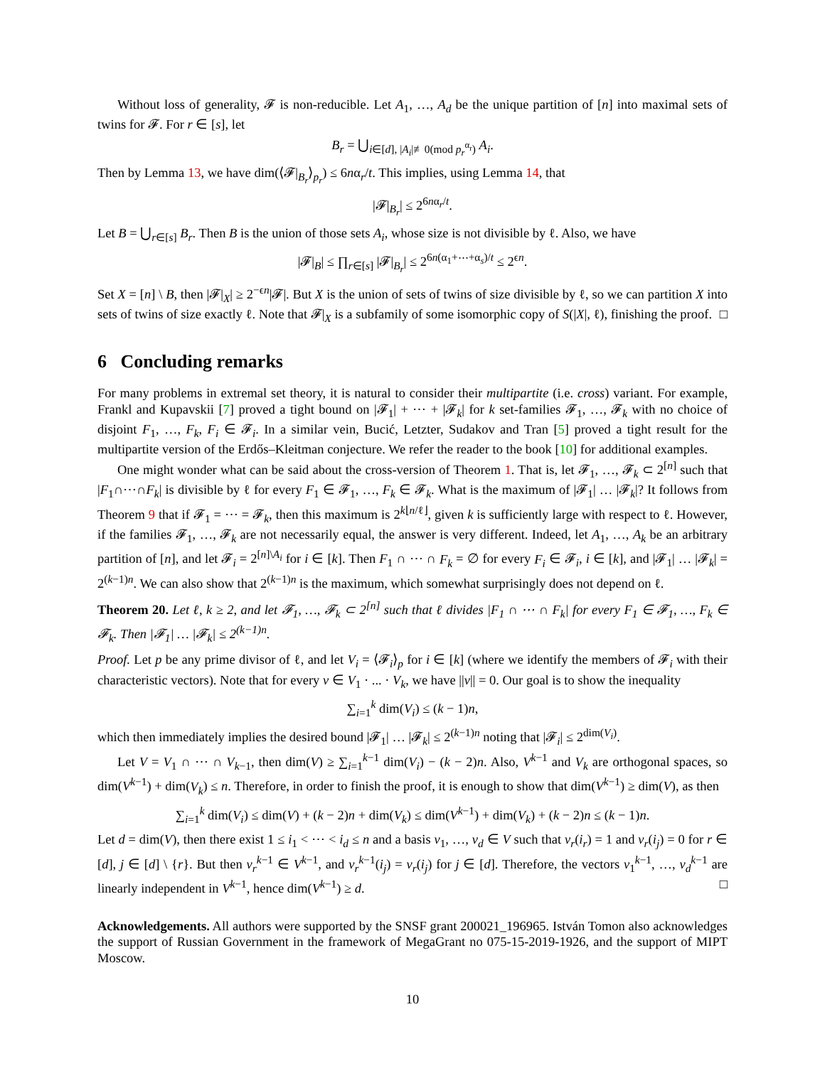Without loss of generality, 𝓕 is non-reducible. Let A<sub>1</sub>, …, A<sub>d</sub> be the unique partition of [n] into maximal sets of twins for 𝓕. For r ∈ [s], let
B<sub>r</sub> = ⋃<sub>i∈[d], |A<sub>i</sub>|≢0(mod p<sub>r</sub><sup>α<sub>r</sub></sup>)</sub> A<sub>i</sub>.
Then by Lemma 13, we have dim(⟨𝓕|<sub>B<sub>r</sub></sub>⟩<sub>p<sub>r</sub></sub>) ≤ 6nα<sub>r</sub>/t. This implies, using Lemma 14, that
|𝓕|<sub>B<sub>r</sub></sub>| ≤ 2<sup>6nα<sub>r</sub>/t</sup>.
Let B = ⋃<sub>r∈[s]</sub> B<sub>r</sub>. Then B is the union of those sets A<sub>i</sub>, whose size is not divisible by ℓ. Also, we have
|𝓕|<sub>B</sub>| ≤ ∏<sub>r∈[s]</sub> |𝓕|<sub>B<sub>r</sub></sub>| ≤ 2<sup>6n(α<sub>1</sub>+⋯+α<sub>s</sub>)/t</sup> ≤ 2<sup>ϵn</sup>.
Set X = [n] \ B, then |𝓕|<sub>X</sub>| ≥ 2<sup>−ϵn</sup>|𝓕|. But X is the union of sets of twins of size divisible by ℓ, so we can partition X into sets of twins of size exactly ℓ. Note that 𝓕|<sub>X</sub> is a subfamily of some isomorphic copy of S(|X|, ℓ), finishing the proof. □
6 Concluding remarks
For many problems in extremal set theory, it is natural to consider their multipartite (i.e. cross) variant. For example, Frankl and Kupavskii [7] proved a tight bound on |𝓕<sub>1</sub>| + ⋯ + |𝓕<sub>k</sub>| for k set-families 𝓕<sub>1</sub>, …, 𝓕<sub>k</sub> with no choice of disjoint F<sub>1</sub>, …, F<sub>k</sub>, F<sub>i</sub> ∈ 𝓕<sub>i</sub>. In a similar vein, Bucić, Letzter, Sudakov and Tran [5] proved a tight result for the multipartite version of the Erdős–Kleitman conjecture. We refer the reader to the book [10] for additional examples.
One might wonder what can be said about the cross-version of Theorem 1. That is, let 𝓕<sub>1</sub>, …, 𝓕<sub>k</sub> ⊂ 2<sup>[n]</sup> such that |F<sub>1</sub>∩⋯∩F<sub>k</sub>| is divisible by ℓ for every F<sub>1</sub> ∈ 𝓕<sub>1</sub>, …, F<sub>k</sub> ∈ 𝓕<sub>k</sub>. What is the maximum of |𝓕<sub>1</sub>| … |𝓕<sub>k</sub>|? It follows from Theorem 9 that if 𝓕<sub>1</sub> = ⋯ = 𝓕<sub>k</sub>, then this maximum is 2<sup>k⌊n/ℓ⌋</sup>, given k is sufficiently large with respect to ℓ. However, if the families 𝓕<sub>1</sub>, …, 𝓕<sub>k</sub> are not necessarily equal, the answer is very different. Indeed, let A<sub>1</sub>, …, A<sub>k</sub> be an arbitrary partition of [n], and let 𝓕<sub>i</sub> = 2<sup>[n]\A<sub>i</sub></sup> for i ∈ [k]. Then F<sub>1</sub> ∩ ⋯ ∩ F<sub>k</sub> = ∅ for every F<sub>i</sub> ∈ 𝓕<sub>i</sub>, i ∈ [k], and |𝓕<sub>1</sub>| … |𝓕<sub>k</sub>| = 2<sup>(k−1)n</sup>. We can also show that 2<sup>(k−1)n</sup> is the maximum, which somewhat surprisingly does not depend on ℓ.
Theorem 20. Let ℓ, k ≥ 2, and let 𝓕<sub>1</sub>, …, 𝓕<sub>k</sub> ⊂ 2<sup>[n]</sup> such that ℓ divides |F<sub>1</sub> ∩ ⋯ ∩ F<sub>k</sub>| for every F<sub>1</sub> ∈ 𝓕<sub>1</sub>, …, F<sub>k</sub> ∈ 𝓕<sub>k</sub>. Then |𝓕<sub>1</sub>| … |𝓕<sub>k</sub>| ≤ 2<sup>(k−1)n</sup>.
Proof. Let p be any prime divisor of ℓ, and let V<sub>i</sub> = ⟨𝓕<sub>i</sub>⟩<sub>p</sub> for i ∈ [k] (where we identify the members of 𝓕<sub>i</sub> with their characteristic vectors). Note that for every v ∈ V<sub>1</sub> · ... · V<sub>k</sub>, we have ||v|| = 0. Our goal is to show the inequality
∑<sub>i=1</sub><sup>k</sup> dim(V<sub>i</sub>) ≤ (k − 1)n,
which then immediately implies the desired bound |𝓕<sub>1</sub>| … |𝓕<sub>k</sub>| ≤ 2<sup>(k−1)n</sup> noting that |𝓕<sub>i</sub>| ≤ 2<sup>dim(V<sub>i</sub>)</sup>.
Let V = V<sub>1</sub> ∩ ⋯ ∩ V<sub>k−1</sub>, then dim(V) ≥ ∑<sub>i=1</sub><sup>k−1</sup> dim(V<sub>i</sub>) − (k − 2)n. Also, V<sup>k−1</sup> and V<sub>k</sub> are orthogonal spaces, so dim(V<sup>k−1</sup>) + dim(V<sub>k</sub>) ≤ n. Therefore, in order to finish the proof, it is enough to show that dim(V<sup>k−1</sup>) ≥ dim(V), as then
∑<sub>i=1</sub><sup>k</sup> dim(V<sub>i</sub>) ≤ dim(V) + (k − 2)n + dim(V<sub>k</sub>) ≤ dim(V<sup>k−1</sup>) + dim(V<sub>k</sub>) + (k − 2)n ≤ (k − 1)n.
Let d = dim(V), then there exist 1 ≤ i<sub>1</sub> < ⋯ < i<sub>d</sub> ≤ n and a basis v<sub>1</sub>, …, v<sub>d</sub> ∈ V such that v<sub>r</sub>(i<sub>r</sub>) = 1 and v<sub>r</sub>(i<sub>j</sub>) = 0 for r ∈ [d], j ∈ [d] \ {r}. But then v<sub>r</sub><sup>k−1</sup> ∈ V<sup>k−1</sup>, and v<sub>r</sub><sup>k−1</sup>(i<sub>j</sub>) = v<sub>r</sub>(i<sub>j</sub>) for j ∈ [d]. Therefore, the vectors v<sub>1</sub><sup>k−1</sup>, …, v<sub>d</sub><sup>k−1</sup> are linearly independent in V<sup>k−1</sup>, hence dim(V<sup>k−1</sup>) ≥ d. □
Acknowledgements. All authors were supported by the SNSF grant 200021_196965. István Tomon also acknowledges the support of Russian Government in the framework of MegaGrant no 075-15-2019-1926, and the support of MIPT Moscow.
10